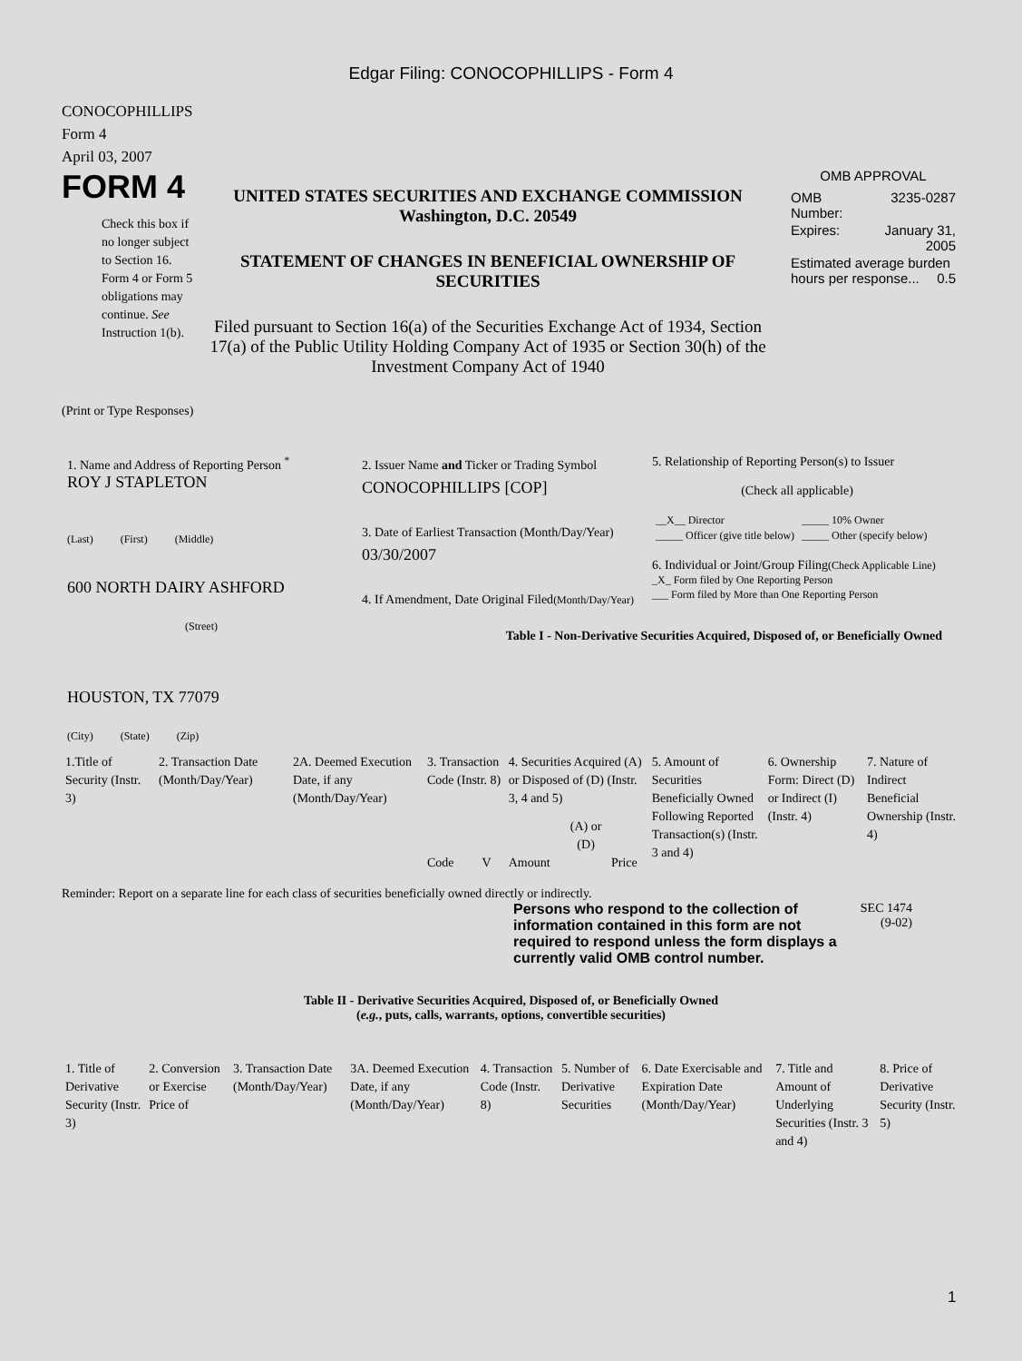Edgar Filing: CONOCOPHILLIPS - Form 4
CONOCOPHILLIPS
Form 4
April 03, 2007
FORM 4
Check this box if no longer subject to Section 16. Form 4 or Form 5 obligations may continue. See Instruction 1(b).
UNITED STATES SECURITIES AND EXCHANGE COMMISSION
Washington, D.C. 20549
STATEMENT OF CHANGES IN BENEFICIAL OWNERSHIP OF SECURITIES
Filed pursuant to Section 16(a) of the Securities Exchange Act of 1934, Section 17(a) of the Public Utility Holding Company Act of 1935 or Section 30(h) of the Investment Company Act of 1940
OMB APPROVAL
| OMB Number: | 3235-0287 |
| Expires: | January 31, 2005 |
| Estimated average burden hours per response... 0.5 | |
(Print or Type Responses)
1. Name and Address of Reporting Person <sup>*</sup>
ROY J STAPLETON
(Last) (First) (Middle)
600 NORTH DAIRY ASHFORD
(Street)
HOUSTON, TX 77079
(City) (State) (Zip)
2. Issuer Name and Ticker or Trading Symbol
CONOCOPHILLIPS [COP]
3. Date of Earliest Transaction (Month/Day/Year)
03/30/2007
4. If Amendment, Date Original Filed(Month/Day/Year)
5. Relationship of Reporting Person(s) to Issuer
(Check all applicable)
| __X__ Director | _____ 10% Owner |
| _____ Officer (give title below) | _____ Other (specify below) |
6. Individual or Joint/Group Filing(Check Applicable Line)
_X_ Form filed by One Reporting Person
___ Form filed by More than One Reporting Person
Table I - Non-Derivative Securities Acquired, Disposed of, or Beneficially Owned
| 1.Title of Security (Instr. 3) | 2. Transaction Date (Month/Day/Year) | 2A. Deemed Execution Date, if any (Month/Day/Year) | 3. Transaction Code (Instr. 8) | | 4. Securities Acquired (A) or Disposed of (D) (Instr. 3, 4 and 5) | | | 5. Amount of Securities Beneficially Owned Following Reported Transaction(s) (Instr. 3 and 4) | 6. Ownership Form: Direct (D) or Indirect (I) (Instr. 4) | 7. Nature of Indirect Beneficial Ownership (Instr. 4) |
| | | | Code | V | Amount | (A) or (D) | Price | | | |
Reminder: Report on a separate line for each class of securities beneficially owned directly or indirectly.
Persons who respond to the collection of information contained in this form are not required to respond unless the form displays a currently valid OMB control number.
SEC 1474
(9-02)
Table II - Derivative Securities Acquired, Disposed of, or Beneficially Owned
(e.g., puts, calls, warrants, options, convertible securities)
| 1. Title of Derivative Security (Instr. 3) | 2. Conversion or Exercise Price of | 3. Transaction Date (Month/Day/Year) | 3A. Deemed Execution Date, if any (Month/Day/Year) | 4. Transaction Code (Instr. 8) | 5. Number of Derivative Securities | 6. Date Exercisable and Expiration Date (Month/Day/Year) | 7. Title and Amount of Underlying Securities (Instr. 3 and 4) | 8. Price of Derivative Security (Instr. 5) |
1